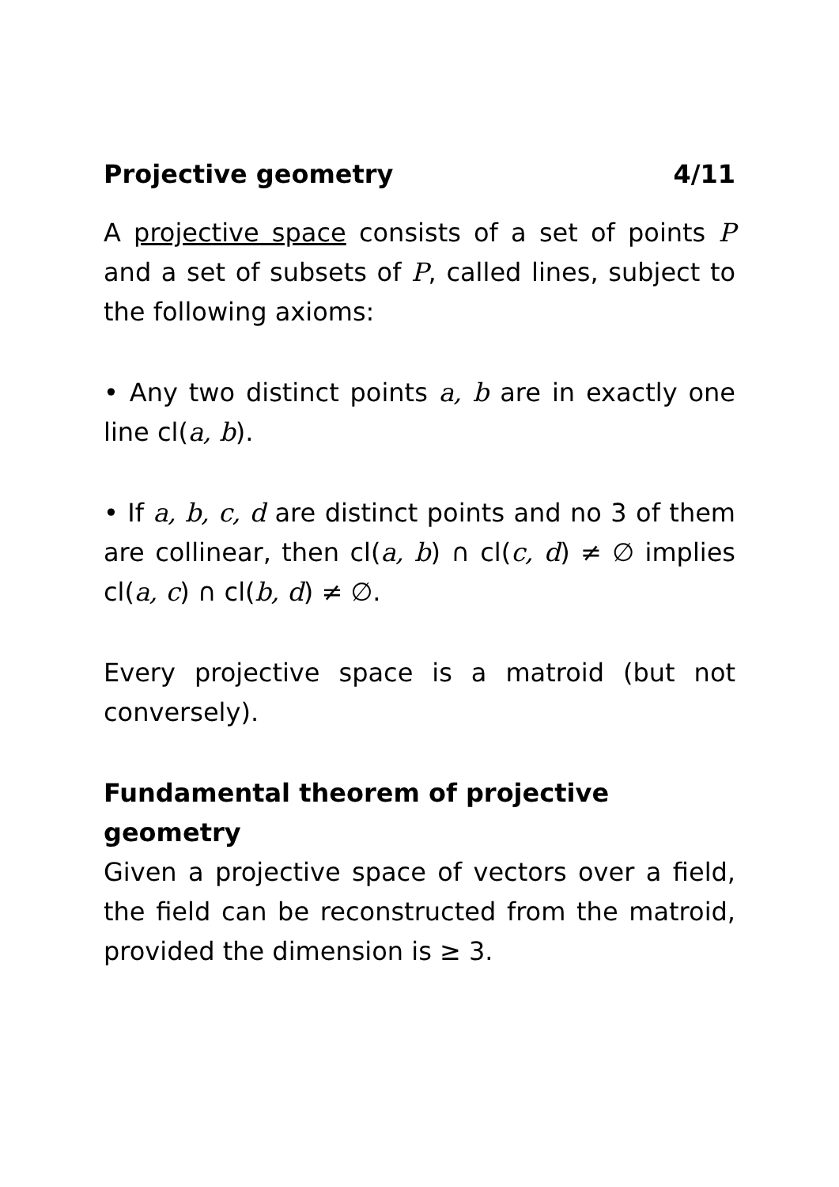Projective geometry 4/11
A projective space consists of a set of points P and a set of subsets of P, called lines, subject to the following axioms:
• Any two distinct points a, b are in exactly one line cl(a, b).
• If a, b, c, d are distinct points and no 3 of them are collinear, then cl(a, b) ∩ cl(c, d) ≠ ∅ implies cl(a, c) ∩ cl(b, d) ≠ ∅.
Every projective space is a matroid (but not conversely).
Fundamental theorem of projective geometry
Given a projective space of vectors over a field, the field can be reconstructed from the matroid, provided the dimension is ≥ 3.